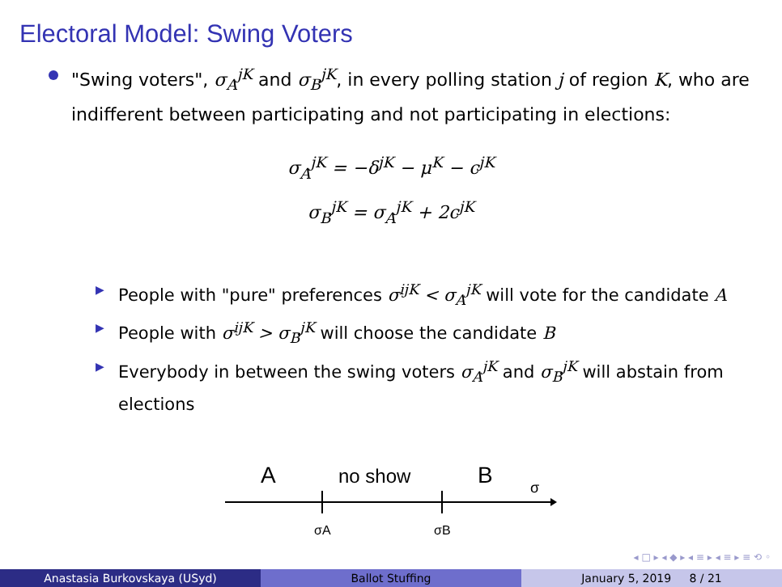Electoral Model: Swing Voters
"Swing voters", σ<sub>A</sub><sup>jK</sup> and σ<sub>B</sub><sup>jK</sup>, in every polling station j of region K, who are indifferent between participating and not participating in elections:
σ<sub>A</sub><sup>jK</sup> = −δ<sup>jK</sup> − μ<sup>K</sup> − c<sup>jK</sup>
σ<sub>B</sub><sup>jK</sup> = σ<sub>A</sub><sup>jK</sup> + 2c<sup>jK</sup>
▶ People with "pure" preferences σ<sup>ijK</sup> < σ<sub>A</sub><sup>jK</sup> will vote for the candidate A
▶ People with σ<sup>ijK</sup> > σ<sub>B</sub><sup>jK</sup> will choose the candidate B
▶ Everybody in between the swing voters σ<sub>A</sub><sup>jK</sup> and σ<sub>B</sub><sup>jK</sup> will abstain from elections
A
no show
B
σ
σA
σB
◂ □ ▸ ◂ ◆ ▸ ◂ ≡ ▸ ◂ ≡ ▸ ≡ ⟲ ◦
Anastasia Burkovskaya (USyd) Ballot Stuffing January 5, 2019 8 / 21